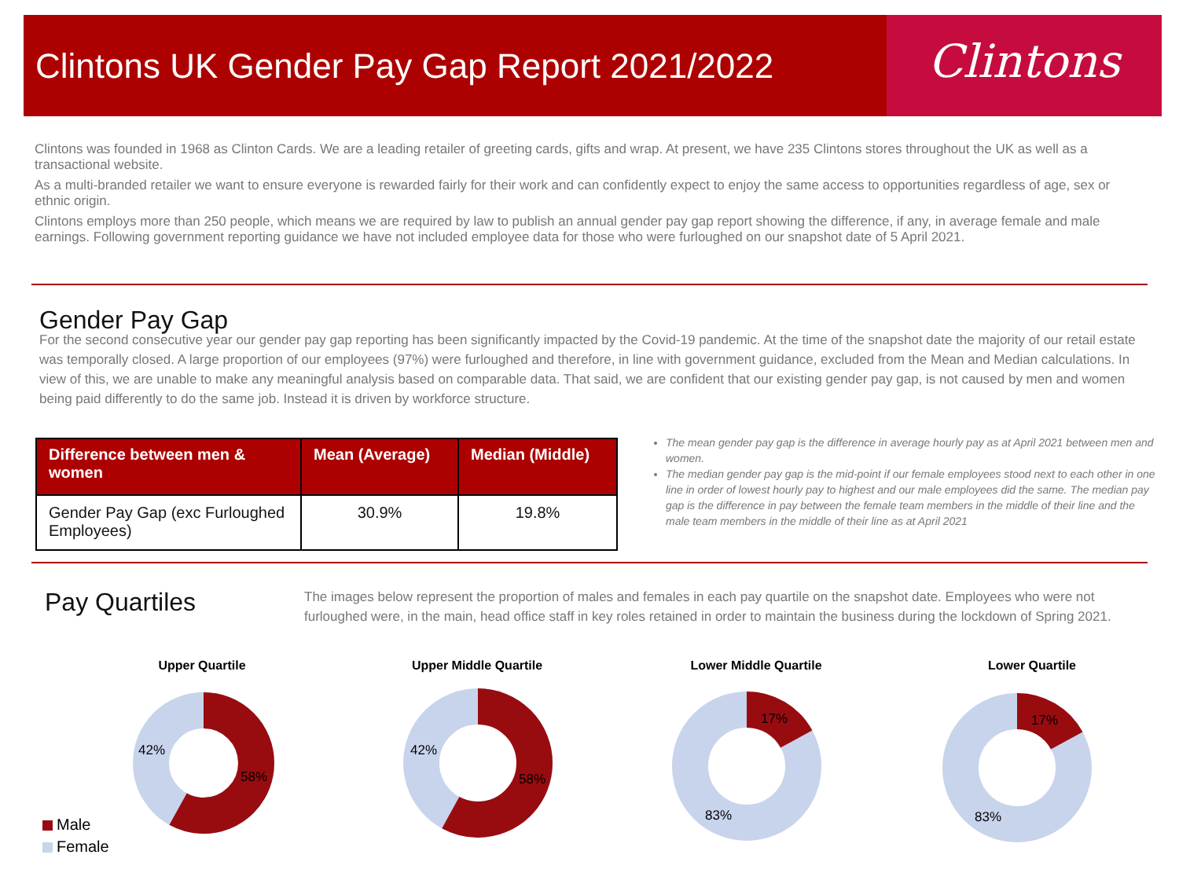Clintons UK Gender Pay Gap Report 2021/2022
Clintons
Clintons was founded in 1968 as Clinton Cards. We are a leading retailer of greeting cards, gifts and wrap. At present, we have 235 Clintons stores throughout the UK as well as a transactional website.
As a multi-branded retailer we want to ensure everyone is rewarded fairly for their work and can confidently expect to enjoy the same access to opportunities regardless of age, sex or ethnic origin.
Clintons employs more than 250 people, which means we are required by law to publish an annual gender pay gap report showing the difference, if any, in average female and male earnings. Following government reporting guidance we have not included employee data for those who were furloughed on our snapshot date of 5 April 2021.
Gender Pay Gap
For the second consecutive year our gender pay gap reporting has been significantly impacted by the Covid-19 pandemic. At the time of the snapshot date the majority of our retail estate was temporally closed. A large proportion of our employees (97%) were furloughed and therefore, in line with government guidance, excluded from the Mean and Median calculations. In view of this, we are unable to make any meaningful analysis based on comparable data. That said, we are confident that our existing gender pay gap, is not caused by men and women being paid differently to do the same job. Instead it is driven by workforce structure.
| Difference between men & women | Mean (Average) | Median (Middle) |
| --- | --- | --- |
| Gender Pay Gap (exc Furloughed Employees) | 30.9% | 19.8% |
The mean gender pay gap is the difference in average hourly pay as at April 2021 between men and women.
The median gender pay gap is the mid-point if our female employees stood next to each other in one line in order of lowest hourly pay to highest and our male employees did the same. The median pay gap is the difference in pay between the female team members in the middle of their line and the male team members in the middle of their line as at April 2021
Pay Quartiles
The images below represent the proportion of males and females in each pay quartile on the snapshot date. Employees who were not furloughed were, in the main, head office staff in key roles retained in order to maintain the business during the lockdown of Spring 2021.
Upper Quartile Upper Middle Quartile Lower Middle Quartile Lower Quartile
42%
58%
42%
58%
17%
83%
17%
83%
Male
Female